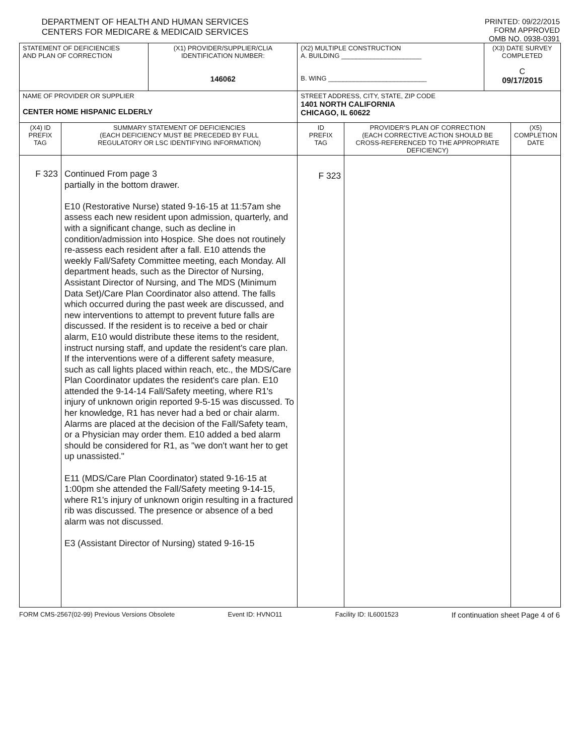DEPARTMENT OF HEALTH AND HUMAN SERVICES
CENTERS FOR MEDICARE & MEDICAID SERVICES
PRINTED: 09/22/2015
FORM APPROVED
OMB NO. 0938-0391
| STATEMENT OF DEFICIENCIES AND PLAN OF CORRECTION | | (X1) PROVIDER/SUPPLIER/CLIA IDENTIFICATION NUMBER: 146062 | (X2) MULTIPLE CONSTRUCTION A. BUILDING ______________________ B. WING ___________________________ | | (X3) DATE SURVEY COMPLETED C 09/17/2015 | |
| NAME OF PROVIDER OR SUPPLIER CENTER HOME HISPANIC ELDERLY | | | STREET ADDRESS, CITY, STATE, ZIP CODE 1401 NORTH CALIFORNIA CHICAGO, IL 60622 | | | |
| (X4) ID PREFIX TAG | SUMMARY STATEMENT OF DEFICIENCIES (EACH DEFICIENCY MUST BE PRECEDED BY FULL REGULATORY OR LSC IDENTIFYING INFORMATION) | | ID PREFIX TAG | PROVIDER'S PLAN OF CORRECTION (EACH CORRECTIVE ACTION SHOULD BE CROSS-REFERENCED TO THE APPROPRIATE DEFICIENCY) | | (X5) COMPLETION DATE |
| F 323 | Continued From page 3 partially in the bottom drawer. E10 (Restorative Nurse) stated 9-16-15 at 11:57am she assess each new resident upon admission, quarterly, and with a significant change, such as decline in condition/admission into Hospice. She does not routinely re-assess each resident after a fall. E10 attends the weekly Fall/Safety Committee meeting, each Monday. All department heads, such as the Director of Nursing, Assistant Director of Nursing, and The MDS (Minimum Data Set)/Care Plan Coordinator also attend. The falls which occurred during the past week are discussed, and new interventions to attempt to prevent future falls are discussed. If the resident is to receive a bed or chair alarm, E10 would distribute these items to the resident, instruct nursing staff, and update the resident's care plan. If the interventions were of a different safety measure, such as call lights placed within reach, etc., the MDS/Care Plan Coordinator updates the resident's care plan. E10 attended the 9-14-14 Fall/Safety meeting, where R1's injury of unknown origin reported 9-5-15 was discussed. To her knowledge, R1 has never had a bed or chair alarm. Alarms are placed at the decision of the Fall/Safety team, or a Physician may order them. E10 added a bed alarm should be considered for R1, as "we don't want her to get up unassisted." E11 (MDS/Care Plan Coordinator) stated 9-16-15 at 1:00pm she attended the Fall/Safety meeting 9-14-15, where R1's injury of unknown origin resulting in a fractured rib was discussed. The presence or absence of a bed alarm was not discussed. E3 (Assistant Director of Nursing) stated 9-16-15 | | F 323 | | | |
FORM CMS-2567(02-99) Previous Versions Obsolete Event ID: HVNO11 Facility ID: IL6001523 If continuation sheet Page 4 of 6